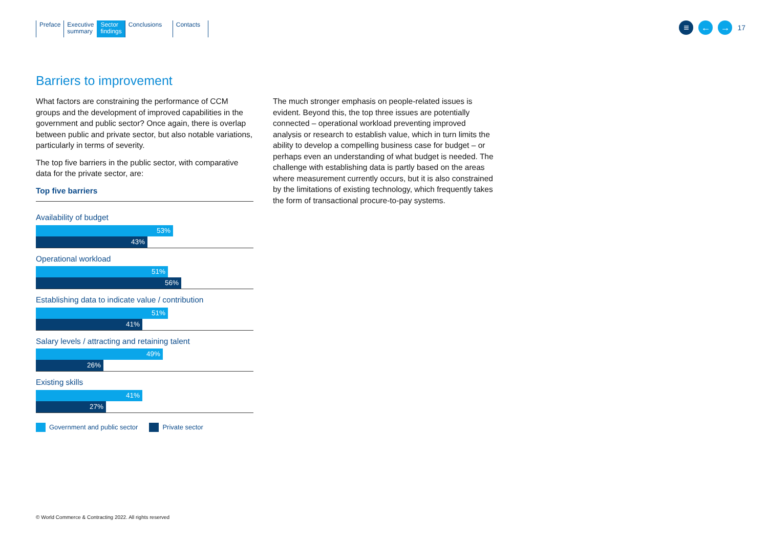Preface Executive
summary
Sector
findings
Conclusions Contacts
≡ ← →
17
Barriers to improvement
What factors are constraining the performance of CCM groups and the development of improved capabilities in the government and public sector? Once again, there is overlap between public and private sector, but also notable variations, particularly in terms of severity.
The top five barriers in the public sector, with comparative data for the private sector, are:
Top five barriers
Availability of budget
53%
43%
Operational workload
51%
56%
Establishing data to indicate value / contribution
51%
41%
Salary levels / attracting and retaining talent
49%
26%
Existing skills
41%
27%
Government and public sector Private sector
The much stronger emphasis on people-related issues is evident. Beyond this, the top three issues are potentially connected – operational workload preventing improved analysis or research to establish value, which in turn limits the ability to develop a compelling business case for budget – or perhaps even an understanding of what budget is needed. The challenge with establishing data is partly based on the areas where measurement currently occurs, but it is also constrained by the limitations of existing technology, which frequently takes the form of transactional procure-to-pay systems.
© World Commerce & Contracting 2022. All rights reserved